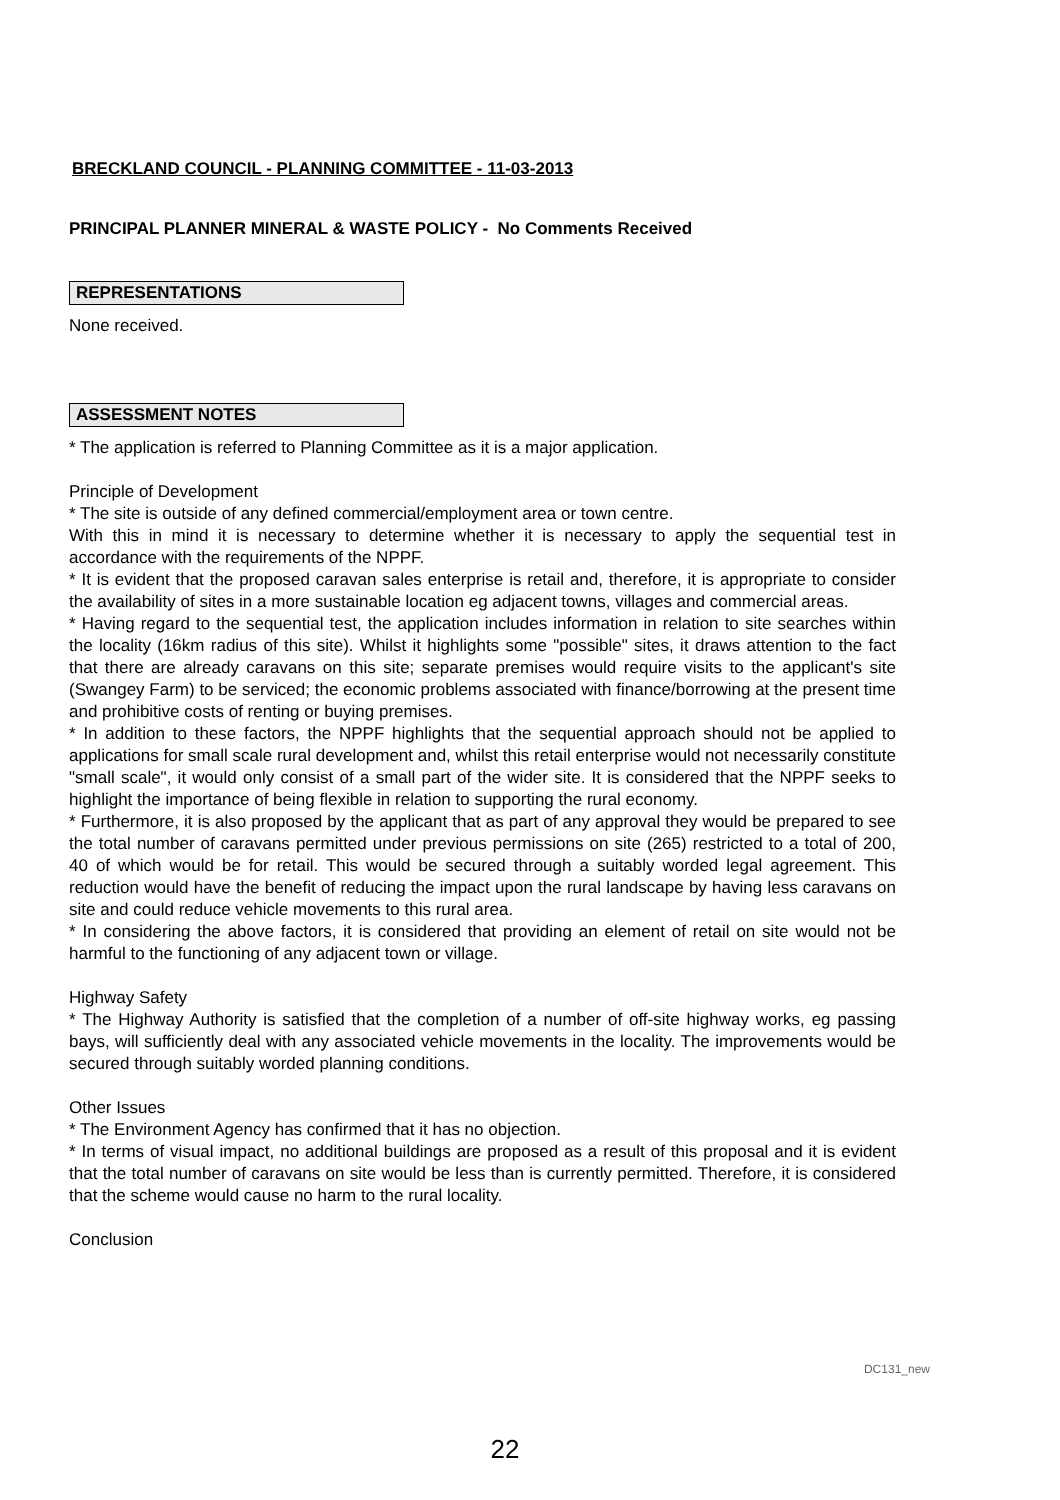BRECKLAND COUNCIL - PLANNING COMMITTEE - 11-03-2013
PRINCIPAL PLANNER MINERAL & WASTE POLICY - No Comments Received
REPRESENTATIONS
None received.
ASSESSMENT NOTES
* The application is referred to Planning Committee as it is a major application.
Principle of Development
* The site is outside of any defined commercial/employment area or town centre.
With this in mind it is necessary to determine whether it is necessary to apply the sequential test in accordance with the requirements of the NPPF.
* It is evident that the proposed caravan sales enterprise is retail and, therefore, it is appropriate to consider the availability of sites in a more sustainable location eg adjacent towns, villages and commercial areas.
* Having regard to the sequential test, the application includes information in relation to site searches within the locality (16km radius of this site). Whilst it highlights some "possible" sites, it draws attention to the fact that there are already caravans on this site; separate premises would require visits to the applicant's site (Swangey Farm) to be serviced; the economic problems associated with finance/borrowing at the present time and prohibitive costs of renting or buying premises.
* In addition to these factors, the NPPF highlights that the sequential approach should not be applied to applications for small scale rural development and, whilst this retail enterprise would not necessarily constitute "small scale", it would only consist of a small part of the wider site. It is considered that the NPPF seeks to highlight the importance of being flexible in relation to supporting the rural economy.
* Furthermore, it is also proposed by the applicant that as part of any approval they would be prepared to see the total number of caravans permitted under previous permissions on site (265) restricted to a total of 200, 40 of which would be for retail. This would be secured through a suitably worded legal agreement. This reduction would have the benefit of reducing the impact upon the rural landscape by having less caravans on site and could reduce vehicle movements to this rural area.
* In considering the above factors, it is considered that providing an element of retail on site would not be harmful to the functioning of any adjacent town or village.
Highway Safety
* The Highway Authority is satisfied that the completion of a number of off-site highway works, eg passing bays, will sufficiently deal with any associated vehicle movements in the locality. The improvements would be secured through suitably worded planning conditions.
Other Issues
* The Environment Agency has confirmed that it has no objection.
* In terms of visual impact, no additional buildings are proposed as a result of this proposal and it is evident that the total number of caravans on site would be less than is currently permitted. Therefore, it is considered that the scheme would cause no harm to the rural locality.
Conclusion
DC131_new
22